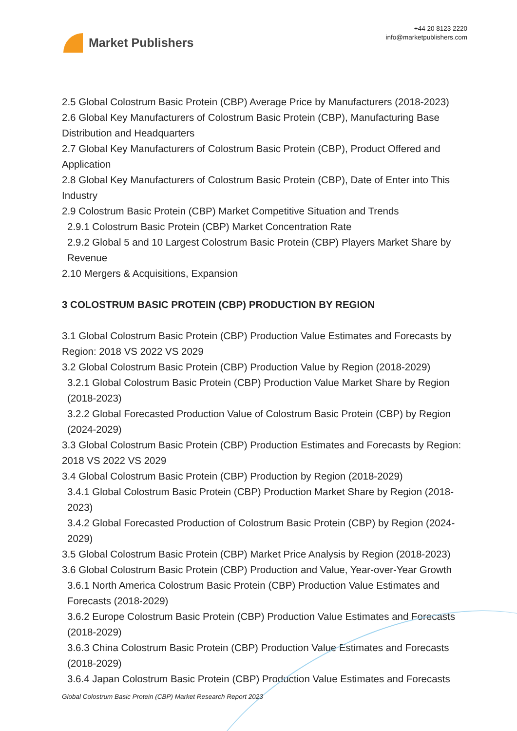Market Publishers
+44 20 8123 2220
info@marketpublishers.com
2.5 Global Colostrum Basic Protein (CBP) Average Price by Manufacturers (2018-2023)
2.6 Global Key Manufacturers of Colostrum Basic Protein (CBP), Manufacturing Base Distribution and Headquarters
2.7 Global Key Manufacturers of Colostrum Basic Protein (CBP), Product Offered and Application
2.8 Global Key Manufacturers of Colostrum Basic Protein (CBP), Date of Enter into This Industry
2.9 Colostrum Basic Protein (CBP) Market Competitive Situation and Trends
2.9.1 Colostrum Basic Protein (CBP) Market Concentration Rate
2.9.2 Global 5 and 10 Largest Colostrum Basic Protein (CBP) Players Market Share by Revenue
2.10 Mergers & Acquisitions, Expansion
3 COLOSTRUM BASIC PROTEIN (CBP) PRODUCTION BY REGION
3.1 Global Colostrum Basic Protein (CBP) Production Value Estimates and Forecasts by Region: 2018 VS 2022 VS 2029
3.2 Global Colostrum Basic Protein (CBP) Production Value by Region (2018-2029)
3.2.1 Global Colostrum Basic Protein (CBP) Production Value Market Share by Region (2018-2023)
3.2.2 Global Forecasted Production Value of Colostrum Basic Protein (CBP) by Region (2024-2029)
3.3 Global Colostrum Basic Protein (CBP) Production Estimates and Forecasts by Region: 2018 VS 2022 VS 2029
3.4 Global Colostrum Basic Protein (CBP) Production by Region (2018-2029)
3.4.1 Global Colostrum Basic Protein (CBP) Production Market Share by Region (2018-2023)
3.4.2 Global Forecasted Production of Colostrum Basic Protein (CBP) by Region (2024-2029)
3.5 Global Colostrum Basic Protein (CBP) Market Price Analysis by Region (2018-2023)
3.6 Global Colostrum Basic Protein (CBP) Production and Value, Year-over-Year Growth
3.6.1 North America Colostrum Basic Protein (CBP) Production Value Estimates and Forecasts (2018-2029)
3.6.2 Europe Colostrum Basic Protein (CBP) Production Value Estimates and Forecasts (2018-2029)
3.6.3 China Colostrum Basic Protein (CBP) Production Value Estimates and Forecasts (2018-2029)
3.6.4 Japan Colostrum Basic Protein (CBP) Production Value Estimates and Forecasts
Global Colostrum Basic Protein (CBP) Market Research Report 2023